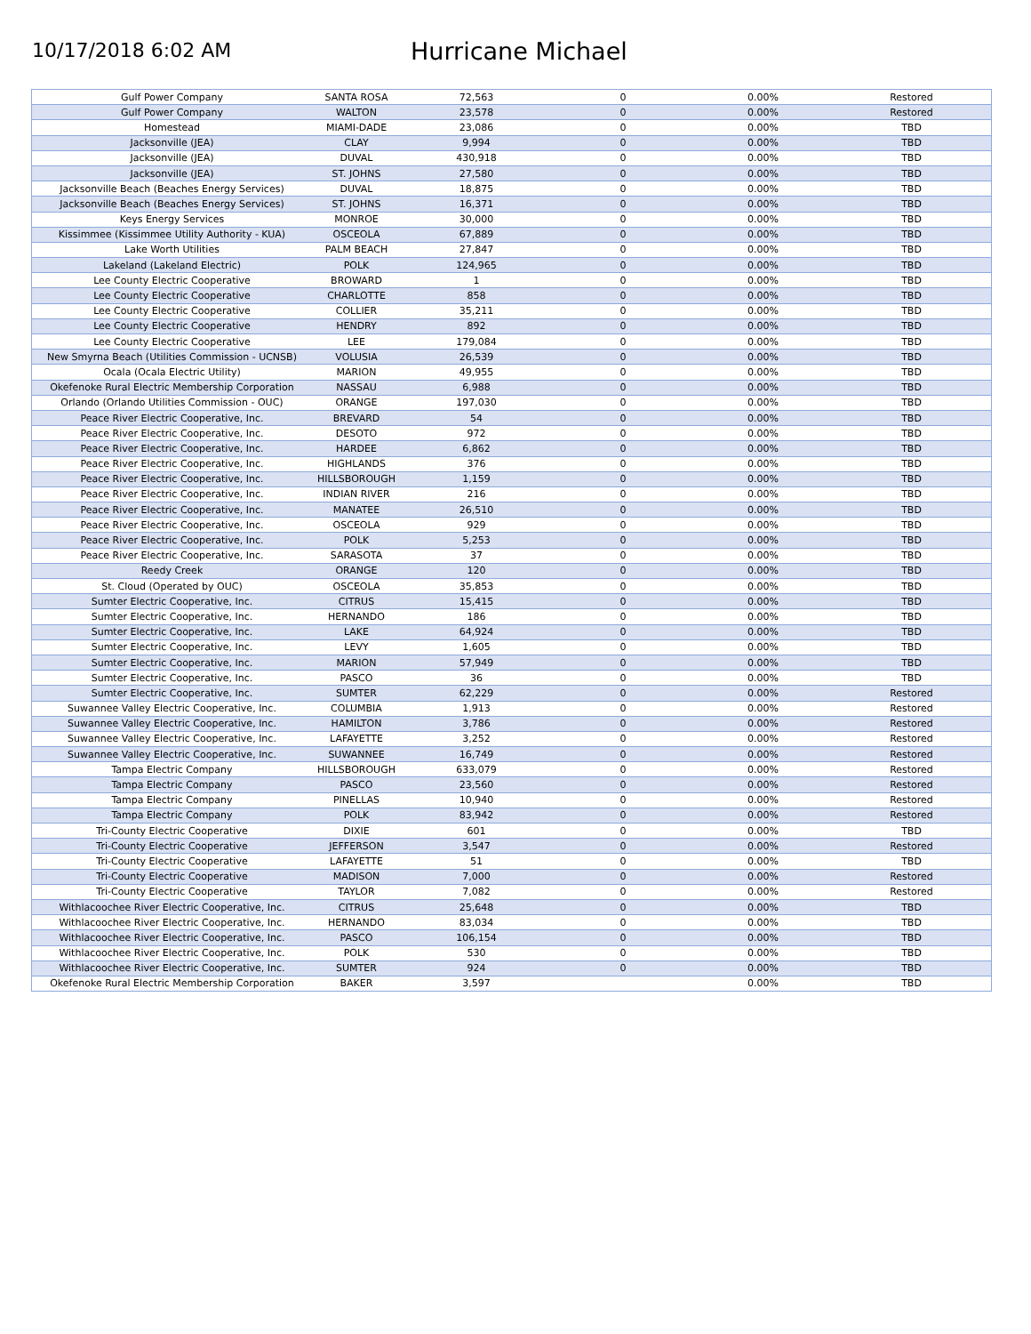10/17/2018 6:02 AM
Hurricane Michael
| Gulf Power Company | SANTA ROSA | 72,563 | 0 | 0.00% | Restored |
| Gulf Power Company | WALTON | 23,578 | 0 | 0.00% | Restored |
| Homestead | MIAMI-DADE | 23,086 | 0 | 0.00% | TBD |
| Jacksonville (JEA) | CLAY | 9,994 | 0 | 0.00% | TBD |
| Jacksonville (JEA) | DUVAL | 430,918 | 0 | 0.00% | TBD |
| Jacksonville (JEA) | ST. JOHNS | 27,580 | 0 | 0.00% | TBD |
| Jacksonville Beach (Beaches Energy Services) | DUVAL | 18,875 | 0 | 0.00% | TBD |
| Jacksonville Beach (Beaches Energy Services) | ST. JOHNS | 16,371 | 0 | 0.00% | TBD |
| Keys Energy Services | MONROE | 30,000 | 0 | 0.00% | TBD |
| Kissimmee (Kissimmee Utility Authority - KUA) | OSCEOLA | 67,889 | 0 | 0.00% | TBD |
| Lake Worth Utilities | PALM BEACH | 27,847 | 0 | 0.00% | TBD |
| Lakeland (Lakeland Electric) | POLK | 124,965 | 0 | 0.00% | TBD |
| Lee County Electric Cooperative | BROWARD | 1 | 0 | 0.00% | TBD |
| Lee County Electric Cooperative | CHARLOTTE | 858 | 0 | 0.00% | TBD |
| Lee County Electric Cooperative | COLLIER | 35,211 | 0 | 0.00% | TBD |
| Lee County Electric Cooperative | HENDRY | 892 | 0 | 0.00% | TBD |
| Lee County Electric Cooperative | LEE | 179,084 | 0 | 0.00% | TBD |
| New Smyrna Beach (Utilities Commission - UCNSB) | VOLUSIA | 26,539 | 0 | 0.00% | TBD |
| Ocala (Ocala Electric Utility) | MARION | 49,955 | 0 | 0.00% | TBD |
| Okefenoke Rural Electric Membership Corporation | NASSAU | 6,988 | 0 | 0.00% | TBD |
| Orlando (Orlando Utilities Commission - OUC) | ORANGE | 197,030 | 0 | 0.00% | TBD |
| Peace River Electric Cooperative, Inc. | BREVARD | 54 | 0 | 0.00% | TBD |
| Peace River Electric Cooperative, Inc. | DESOTO | 972 | 0 | 0.00% | TBD |
| Peace River Electric Cooperative, Inc. | HARDEE | 6,862 | 0 | 0.00% | TBD |
| Peace River Electric Cooperative, Inc. | HIGHLANDS | 376 | 0 | 0.00% | TBD |
| Peace River Electric Cooperative, Inc. | HILLSBOROUGH | 1,159 | 0 | 0.00% | TBD |
| Peace River Electric Cooperative, Inc. | INDIAN RIVER | 216 | 0 | 0.00% | TBD |
| Peace River Electric Cooperative, Inc. | MANATEE | 26,510 | 0 | 0.00% | TBD |
| Peace River Electric Cooperative, Inc. | OSCEOLA | 929 | 0 | 0.00% | TBD |
| Peace River Electric Cooperative, Inc. | POLK | 5,253 | 0 | 0.00% | TBD |
| Peace River Electric Cooperative, Inc. | SARASOTA | 37 | 0 | 0.00% | TBD |
| Reedy Creek | ORANGE | 120 | 0 | 0.00% | TBD |
| St. Cloud (Operated by OUC) | OSCEOLA | 35,853 | 0 | 0.00% | TBD |
| Sumter Electric Cooperative, Inc. | CITRUS | 15,415 | 0 | 0.00% | TBD |
| Sumter Electric Cooperative, Inc. | HERNANDO | 186 | 0 | 0.00% | TBD |
| Sumter Electric Cooperative, Inc. | LAKE | 64,924 | 0 | 0.00% | TBD |
| Sumter Electric Cooperative, Inc. | LEVY | 1,605 | 0 | 0.00% | TBD |
| Sumter Electric Cooperative, Inc. | MARION | 57,949 | 0 | 0.00% | TBD |
| Sumter Electric Cooperative, Inc. | PASCO | 36 | 0 | 0.00% | TBD |
| Sumter Electric Cooperative, Inc. | SUMTER | 62,229 | 0 | 0.00% | Restored |
| Suwannee Valley Electric Cooperative, Inc. | COLUMBIA | 1,913 | 0 | 0.00% | Restored |
| Suwannee Valley Electric Cooperative, Inc. | HAMILTON | 3,786 | 0 | 0.00% | Restored |
| Suwannee Valley Electric Cooperative, Inc. | LAFAYETTE | 3,252 | 0 | 0.00% | Restored |
| Suwannee Valley Electric Cooperative, Inc. | SUWANNEE | 16,749 | 0 | 0.00% | Restored |
| Tampa Electric Company | HILLSBOROUGH | 633,079 | 0 | 0.00% | Restored |
| Tampa Electric Company | PASCO | 23,560 | 0 | 0.00% | Restored |
| Tampa Electric Company | PINELLAS | 10,940 | 0 | 0.00% | Restored |
| Tampa Electric Company | POLK | 83,942 | 0 | 0.00% | Restored |
| Tri-County Electric Cooperative | DIXIE | 601 | 0 | 0.00% | TBD |
| Tri-County Electric Cooperative | JEFFERSON | 3,547 | 0 | 0.00% | Restored |
| Tri-County Electric Cooperative | LAFAYETTE | 51 | 0 | 0.00% | TBD |
| Tri-County Electric Cooperative | MADISON | 7,000 | 0 | 0.00% | Restored |
| Tri-County Electric Cooperative | TAYLOR | 7,082 | 0 | 0.00% | Restored |
| Withlacoochee River Electric Cooperative, Inc. | CITRUS | 25,648 | 0 | 0.00% | TBD |
| Withlacoochee River Electric Cooperative, Inc. | HERNANDO | 83,034 | 0 | 0.00% | TBD |
| Withlacoochee River Electric Cooperative, Inc. | PASCO | 106,154 | 0 | 0.00% | TBD |
| Withlacoochee River Electric Cooperative, Inc. | POLK | 530 | 0 | 0.00% | TBD |
| Withlacoochee River Electric Cooperative, Inc. | SUMTER | 924 | 0 | 0.00% | TBD |
| Okefenoke Rural Electric Membership Corporation | BAKER | 3,597 | | 0.00% | TBD |